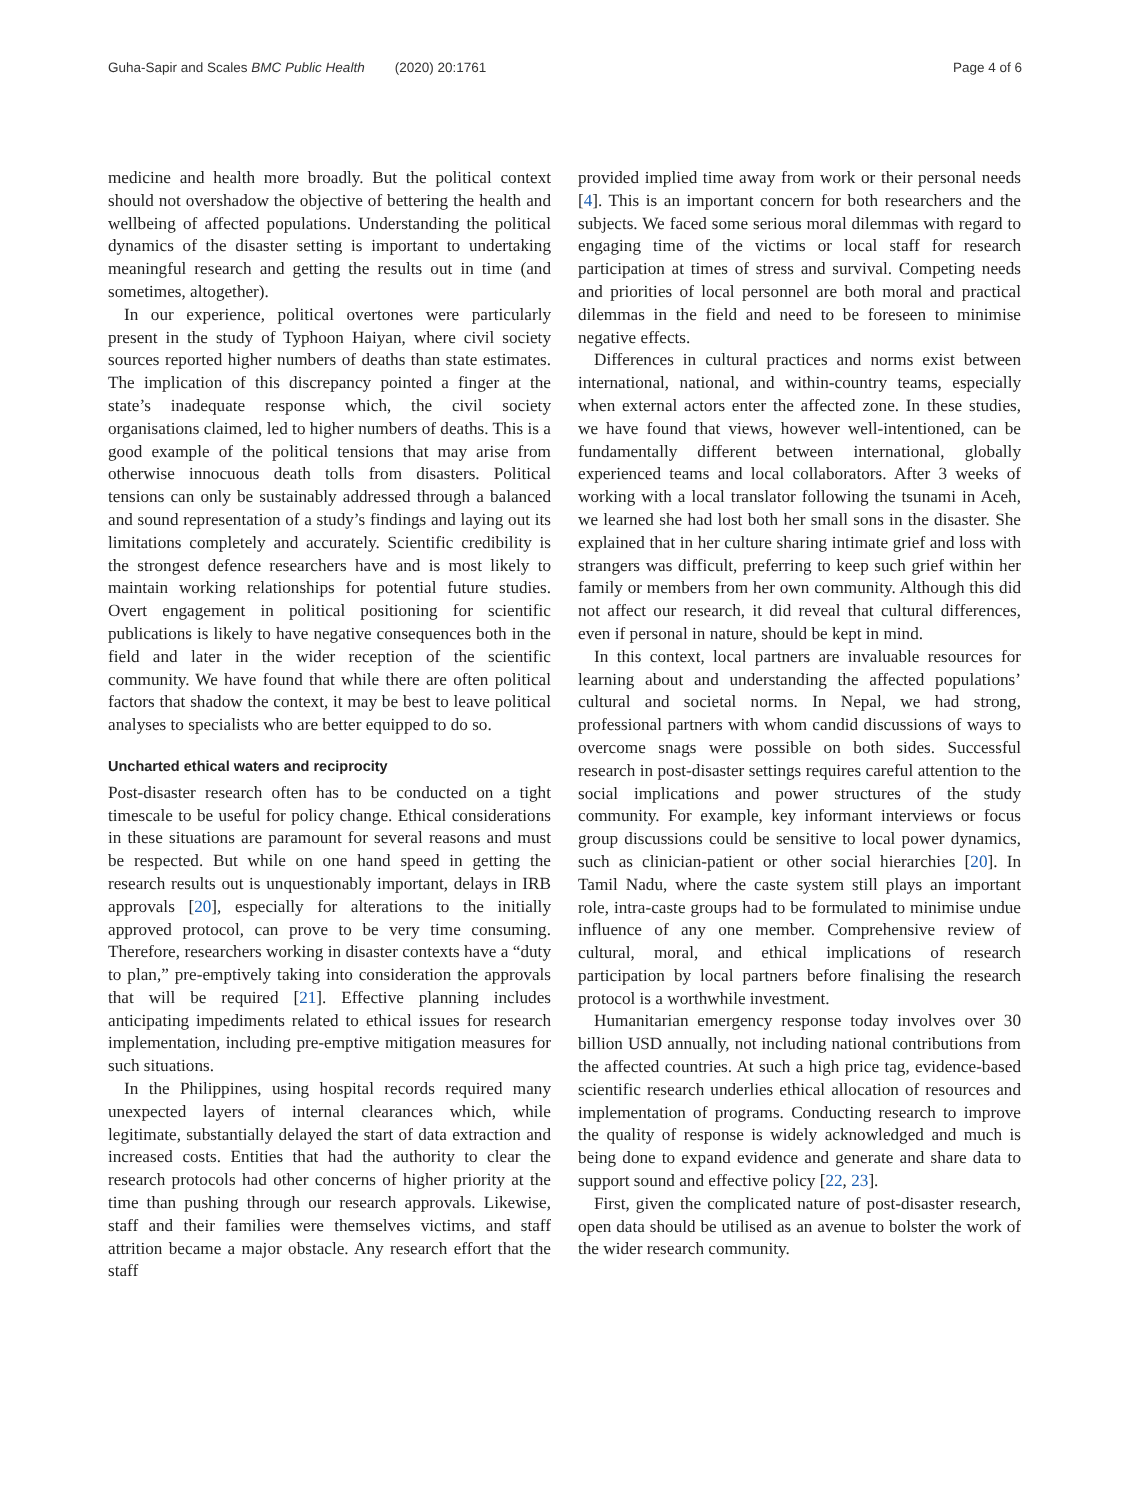Guha-Sapir and Scales BMC Public Health (2020) 20:1761 Page 4 of 6
medicine and health more broadly. But the political context should not overshadow the objective of bettering the health and wellbeing of affected populations. Understanding the political dynamics of the disaster setting is important to undertaking meaningful research and getting the results out in time (and sometimes, altogether).
In our experience, political overtones were particularly present in the study of Typhoon Haiyan, where civil society sources reported higher numbers of deaths than state estimates. The implication of this discrepancy pointed a finger at the state’s inadequate response which, the civil society organisations claimed, led to higher numbers of deaths. This is a good example of the political tensions that may arise from otherwise innocuous death tolls from disasters. Political tensions can only be sustainably addressed through a balanced and sound representation of a study’s findings and laying out its limitations completely and accurately. Scientific credibility is the strongest defence researchers have and is most likely to maintain working relationships for potential future studies. Overt engagement in political positioning for scientific publications is likely to have negative consequences both in the field and later in the wider reception of the scientific community. We have found that while there are often political factors that shadow the context, it may be best to leave political analyses to specialists who are better equipped to do so.
Uncharted ethical waters and reciprocity
Post-disaster research often has to be conducted on a tight timescale to be useful for policy change. Ethical considerations in these situations are paramount for several reasons and must be respected. But while on one hand speed in getting the research results out is unquestionably important, delays in IRB approvals [20], especially for alterations to the initially approved protocol, can prove to be very time consuming. Therefore, researchers working in disaster contexts have a “duty to plan,” pre-emptively taking into consideration the approvals that will be required [21]. Effective planning includes anticipating impediments related to ethical issues for research implementation, including pre-emptive mitigation measures for such situations.
In the Philippines, using hospital records required many unexpected layers of internal clearances which, while legitimate, substantially delayed the start of data extraction and increased costs. Entities that had the authority to clear the research protocols had other concerns of higher priority at the time than pushing through our research approvals. Likewise, staff and their families were themselves victims, and staff attrition became a major obstacle. Any research effort that the staff
provided implied time away from work or their personal needs [4]. This is an important concern for both researchers and the subjects. We faced some serious moral dilemmas with regard to engaging time of the victims or local staff for research participation at times of stress and survival. Competing needs and priorities of local personnel are both moral and practical dilemmas in the field and need to be foreseen to minimise negative effects.
Differences in cultural practices and norms exist between international, national, and within-country teams, especially when external actors enter the affected zone. In these studies, we have found that views, however well-intentioned, can be fundamentally different between international, globally experienced teams and local collaborators. After 3 weeks of working with a local translator following the tsunami in Aceh, we learned she had lost both her small sons in the disaster. She explained that in her culture sharing intimate grief and loss with strangers was difficult, preferring to keep such grief within her family or members from her own community. Although this did not affect our research, it did reveal that cultural differences, even if personal in nature, should be kept in mind.
In this context, local partners are invaluable resources for learning about and understanding the affected populations’ cultural and societal norms. In Nepal, we had strong, professional partners with whom candid discussions of ways to overcome snags were possible on both sides. Successful research in post-disaster settings requires careful attention to the social implications and power structures of the study community. For example, key informant interviews or focus group discussions could be sensitive to local power dynamics, such as clinician-patient or other social hierarchies [20]. In Tamil Nadu, where the caste system still plays an important role, intra-caste groups had to be formulated to minimise undue influence of any one member. Comprehensive review of cultural, moral, and ethical implications of research participation by local partners before finalising the research protocol is a worthwhile investment.
Humanitarian emergency response today involves over 30 billion USD annually, not including national contributions from the affected countries. At such a high price tag, evidence-based scientific research underlies ethical allocation of resources and implementation of programs. Conducting research to improve the quality of response is widely acknowledged and much is being done to expand evidence and generate and share data to support sound and effective policy [22, 23].
First, given the complicated nature of post-disaster research, open data should be utilised as an avenue to bolster the work of the wider research community.